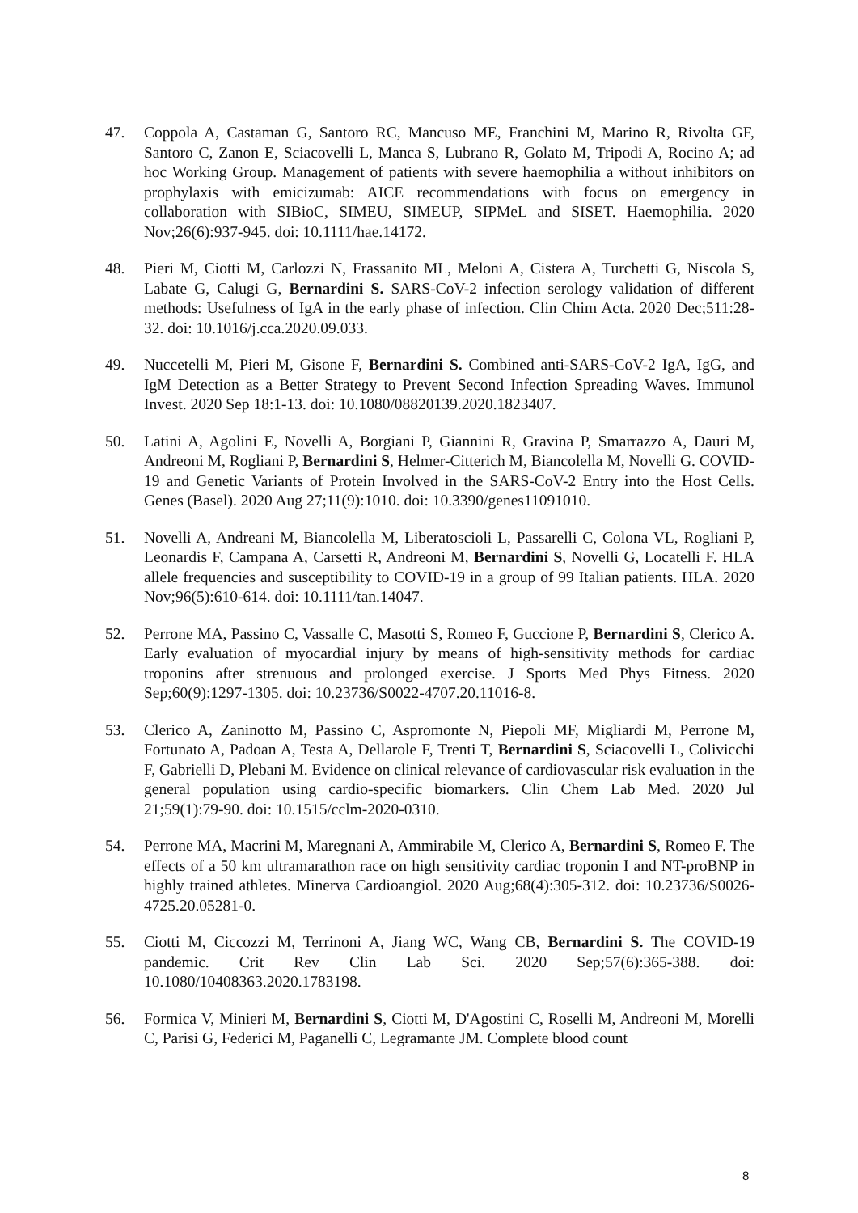47. Coppola A, Castaman G, Santoro RC, Mancuso ME, Franchini M, Marino R, Rivolta GF, Santoro C, Zanon E, Sciacovelli L, Manca S, Lubrano R, Golato M, Tripodi A, Rocino A; ad hoc Working Group. Management of patients with severe haemophilia a without inhibitors on prophylaxis with emicizumab: AICE recommendations with focus on emergency in collaboration with SIBioC, SIMEU, SIMEUP, SIPMeL and SISET. Haemophilia. 2020 Nov;26(6):937-945. doi: 10.1111/hae.14172.
48. Pieri M, Ciotti M, Carlozzi N, Frassanito ML, Meloni A, Cistera A, Turchetti G, Niscola S, Labate G, Calugi G, Bernardini S. SARS-CoV-2 infection serology validation of different methods: Usefulness of IgA in the early phase of infection. Clin Chim Acta. 2020 Dec;511:28-32. doi: 10.1016/j.cca.2020.09.033.
49. Nuccetelli M, Pieri M, Gisone F, Bernardini S. Combined anti-SARS-CoV-2 IgA, IgG, and IgM Detection as a Better Strategy to Prevent Second Infection Spreading Waves. Immunol Invest. 2020 Sep 18:1-13. doi: 10.1080/08820139.2020.1823407.
50. Latini A, Agolini E, Novelli A, Borgiani P, Giannini R, Gravina P, Smarrazzo A, Dauri M, Andreoni M, Rogliani P, Bernardini S, Helmer-Citterich M, Biancolella M, Novelli G. COVID-19 and Genetic Variants of Protein Involved in the SARS-CoV-2 Entry into the Host Cells. Genes (Basel). 2020 Aug 27;11(9):1010. doi: 10.3390/genes11091010.
51. Novelli A, Andreani M, Biancolella M, Liberatoscioli L, Passarelli C, Colona VL, Rogliani P, Leonardis F, Campana A, Carsetti R, Andreoni M, Bernardini S, Novelli G, Locatelli F. HLA allele frequencies and susceptibility to COVID-19 in a group of 99 Italian patients. HLA. 2020 Nov;96(5):610-614. doi: 10.1111/tan.14047.
52. Perrone MA, Passino C, Vassalle C, Masotti S, Romeo F, Guccione P, Bernardini S, Clerico A. Early evaluation of myocardial injury by means of high-sensitivity methods for cardiac troponins after strenuous and prolonged exercise. J Sports Med Phys Fitness. 2020 Sep;60(9):1297-1305. doi: 10.23736/S0022-4707.20.11016-8.
53. Clerico A, Zaninotto M, Passino C, Aspromonte N, Piepoli MF, Migliardi M, Perrone M, Fortunato A, Padoan A, Testa A, Dellarole F, Trenti T, Bernardini S, Sciacovelli L, Colivicchi F, Gabrielli D, Plebani M. Evidence on clinical relevance of cardiovascular risk evaluation in the general population using cardio-specific biomarkers. Clin Chem Lab Med. 2020 Jul 21;59(1):79-90. doi: 10.1515/cclm-2020-0310.
54. Perrone MA, Macrini M, Maregnani A, Ammirabile M, Clerico A, Bernardini S, Romeo F. The effects of a 50 km ultramarathon race on high sensitivity cardiac troponin I and NT-proBNP in highly trained athletes. Minerva Cardioangiol. 2020 Aug;68(4):305-312. doi: 10.23736/S0026-4725.20.05281-0.
55. Ciotti M, Ciccozzi M, Terrinoni A, Jiang WC, Wang CB, Bernardini S. The COVID-19 pandemic. Crit Rev Clin Lab Sci. 2020 Sep;57(6):365-388. doi: 10.1080/10408363.2020.1783198.
56. Formica V, Minieri M, Bernardini S, Ciotti M, D'Agostini C, Roselli M, Andreoni M, Morelli C, Parisi G, Federici M, Paganelli C, Legramante JM. Complete blood count
8